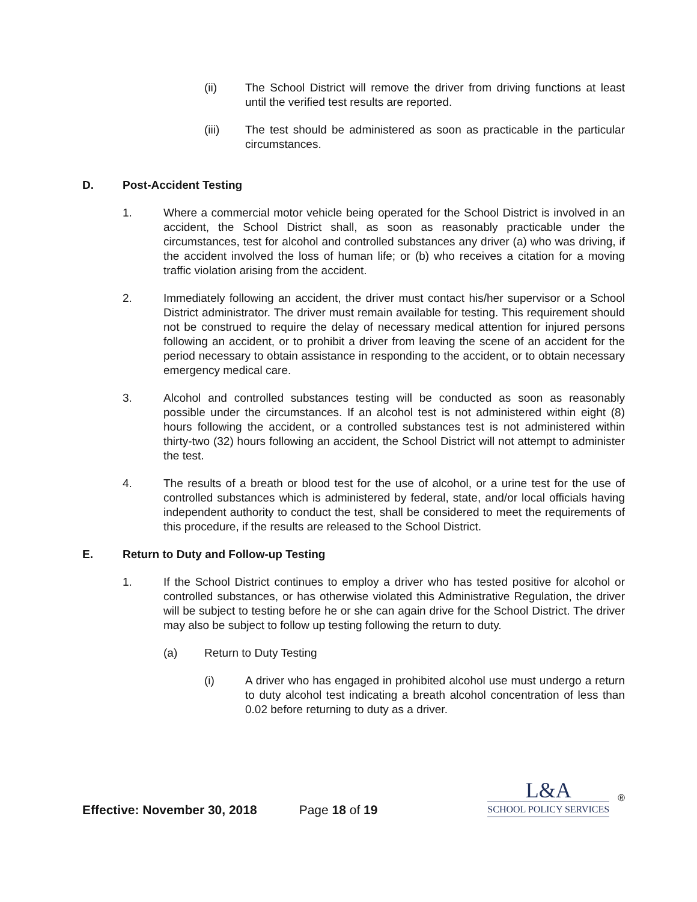(ii) The School District will remove the driver from driving functions at least until the verified test results are reported.
(iii) The test should be administered as soon as practicable in the particular circumstances.
D. Post-Accident Testing
1. Where a commercial motor vehicle being operated for the School District is involved in an accident, the School District shall, as soon as reasonably practicable under the circumstances, test for alcohol and controlled substances any driver (a) who was driving, if the accident involved the loss of human life; or (b) who receives a citation for a moving traffic violation arising from the accident.
2. Immediately following an accident, the driver must contact his/her supervisor or a School District administrator. The driver must remain available for testing. This requirement should not be construed to require the delay of necessary medical attention for injured persons following an accident, or to prohibit a driver from leaving the scene of an accident for the period necessary to obtain assistance in responding to the accident, or to obtain necessary emergency medical care.
3. Alcohol and controlled substances testing will be conducted as soon as reasonably possible under the circumstances. If an alcohol test is not administered within eight (8) hours following the accident, or a controlled substances test is not administered within thirty-two (32) hours following an accident, the School District will not attempt to administer the test.
4. The results of a breath or blood test for the use of alcohol, or a urine test for the use of controlled substances which is administered by federal, state, and/or local officials having independent authority to conduct the test, shall be considered to meet the requirements of this procedure, if the results are released to the School District.
E. Return to Duty and Follow-up Testing
1. If the School District continues to employ a driver who has tested positive for alcohol or controlled substances, or has otherwise violated this Administrative Regulation, the driver will be subject to testing before he or she can again drive for the School District. The driver may also be subject to follow up testing following the return to duty.
(a) Return to Duty Testing
(i) A driver who has engaged in prohibited alcohol use must undergo a return to duty alcohol test indicating a breath alcohol concentration of less than 0.02 before returning to duty as a driver.
Effective: November 30, 2018 Page 18 of 19
L&A
SCHOOL POLICY SERVICES
®